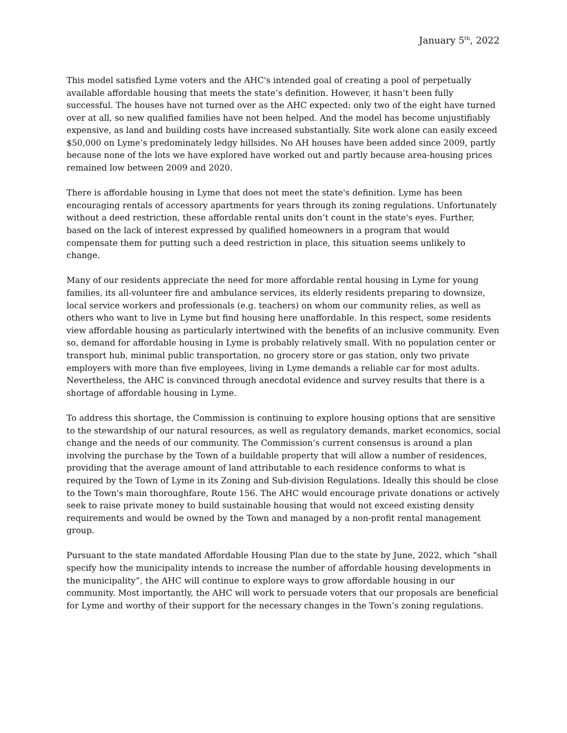January 5<sup>th</sup>, 2022
This model satisfied Lyme voters and the AHC's intended goal of creating a pool of perpetually available affordable housing that meets the state’s definition. However, it hasn’t been fully successful. The houses have not turned over as the AHC expected: only two of the eight have turned over at all, so new qualified families have not been helped. And the model has become unjustifiably expensive, as land and building costs have increased substantially. Site work alone can easily exceed $50,000 on Lyme’s predominately ledgy hillsides. No AH houses have been added since 2009, partly because none of the lots we have explored have worked out and partly because area-housing prices remained low between 2009 and 2020.
There is affordable housing in Lyme that does not meet the state's definition. Lyme has been encouraging rentals of accessory apartments for years through its zoning regulations. Unfortunately without a deed restriction, these affordable rental units don’t count in the state's eyes. Further, based on the lack of interest expressed by qualified homeowners in a program that would compensate them for putting such a deed restriction in place, this situation seems unlikely to change.
Many of our residents appreciate the need for more affordable rental housing in Lyme for young families, its all-volunteer fire and ambulance services, its elderly residents preparing to downsize, local service workers and professionals (e.g. teachers) on whom our community relies, as well as others who want to live in Lyme but find housing here unaffordable. In this respect, some residents view affordable housing as particularly intertwined with the benefits of an inclusive community. Even so, demand for affordable housing in Lyme is probably relatively small. With no population center or transport hub, minimal public transportation, no grocery store or gas station, only two private employers with more than five employees, living in Lyme demands a reliable car for most adults. Nevertheless, the AHC is convinced through anecdotal evidence and survey results that there is a shortage of affordable housing in Lyme.
To address this shortage, the Commission is continuing to explore housing options that are sensitive to the stewardship of our natural resources, as well as regulatory demands, market economics, social change and the needs of our community. The Commission’s current consensus is around a plan involving the purchase by the Town of a buildable property that will allow a number of residences, providing that the average amount of land attributable to each residence conforms to what is required by the Town of Lyme in its Zoning and Sub-division Regulations. Ideally this should be close to the Town's main thoroughfare, Route 156. The AHC would encourage private donations or actively seek to raise private money to build sustainable housing that would not exceed existing density requirements and would be owned by the Town and managed by a non-profit rental management group.
Pursuant to the state mandated Affordable Housing Plan due to the state by June, 2022, which “shall specify how the municipality intends to increase the number of affordable housing developments in the municipality”, the AHC will continue to explore ways to grow affordable housing in our community. Most importantly, the AHC will work to persuade voters that our proposals are beneficial for Lyme and worthy of their support for the necessary changes in the Town’s zoning regulations.